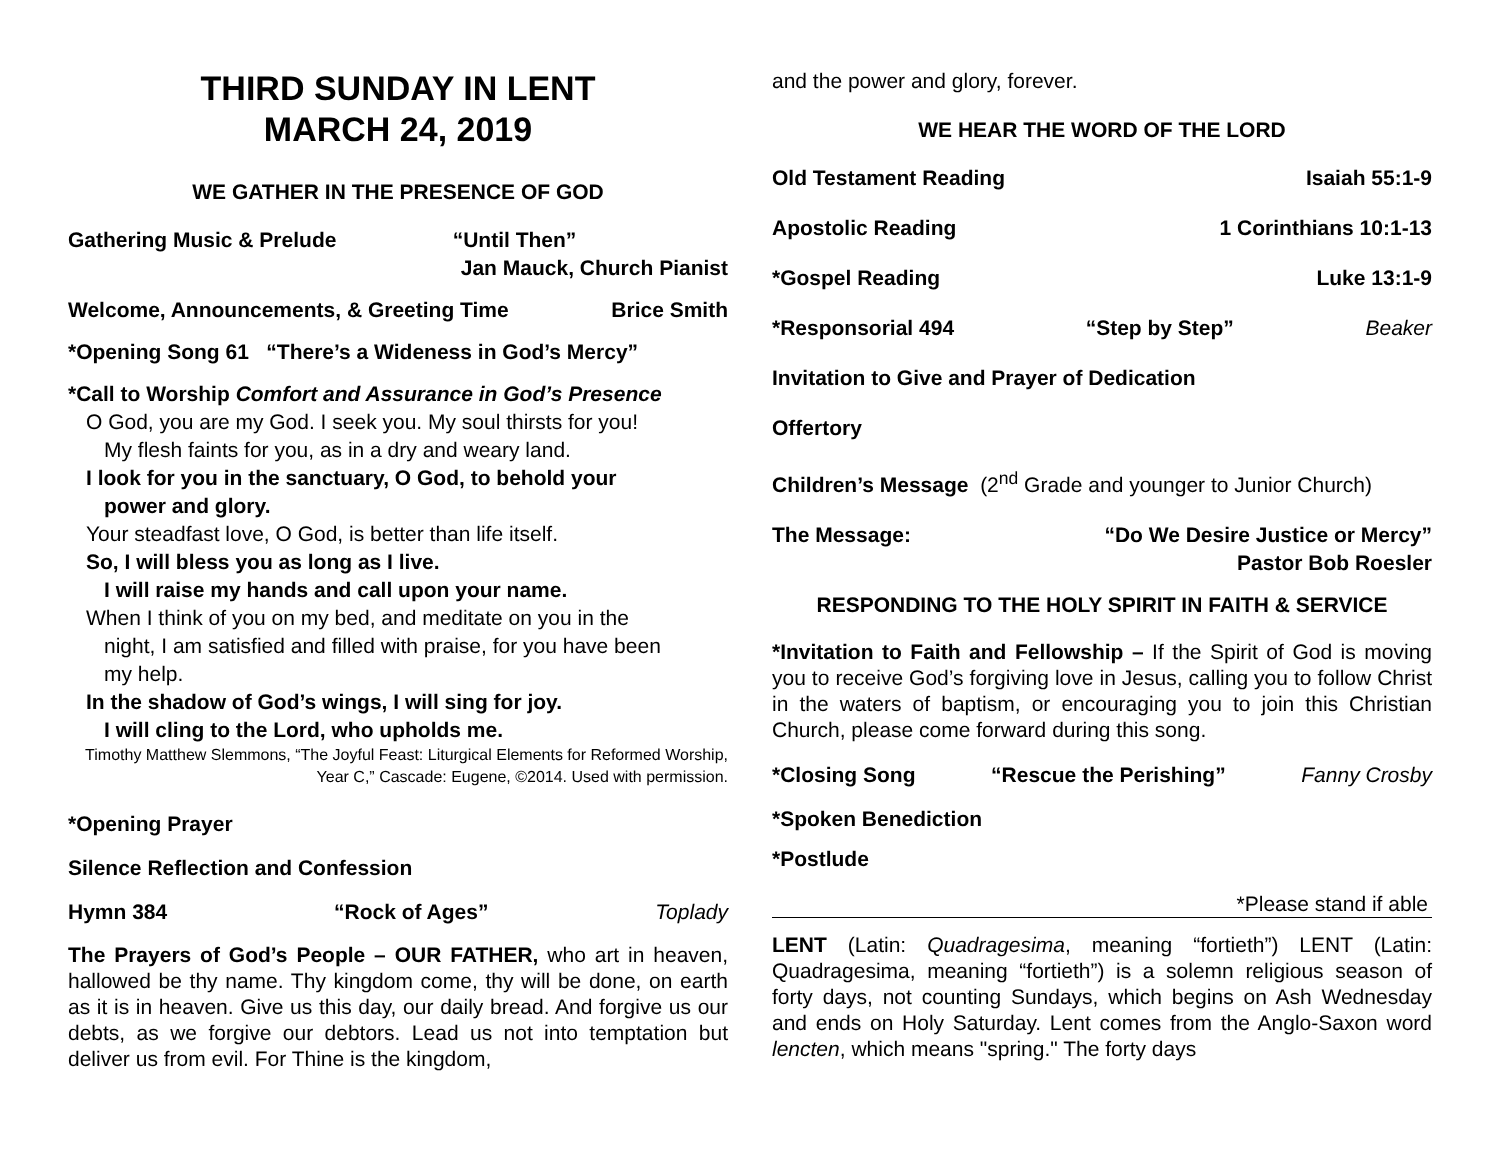THIRD SUNDAY IN LENT
MARCH 24, 2019
WE GATHER IN THE PRESENCE OF GOD
Gathering Music & Prelude “Until Then”
Jan Mauck, Church Pianist
Welcome, Announcements, & Greeting Time Brice Smith
*Opening Song 61 “There’s a Wideness in God’s Mercy”
*Call to Worship Comfort and Assurance in God’s Presence
O God, you are my God. I seek you. My soul thirsts for you!
My flesh faints for you, as in a dry and weary land.
I look for you in the sanctuary, O God, to behold your
power and glory.
Your steadfast love, O God, is better than life itself.
So, I will bless you as long as I live.
I will raise my hands and call upon your name.
When I think of you on my bed, and meditate on you in the
night, I am satisfied and filled with praise, for you have been
my help.
In the shadow of God’s wings, I will sing for joy.
I will cling to the Lord, who upholds me.
Timothy Matthew Slemmons, “The Joyful Feast: Liturgical Elements for Reformed Worship, Year C,” Cascade: Eugene, ©2014. Used with permission.
*Opening Prayer
Silence Reflection and Confession
Hymn 384 “Rock of Ages” Toplady
The Prayers of God’s People – OUR FATHER, who art in heaven, hallowed be thy name. Thy kingdom come, thy will be done, on earth as it is in heaven. Give us this day, our daily bread. And forgive us our debts, as we forgive our debtors. Lead us not into temptation but deliver us from evil. For Thine is the kingdom,
and the power and glory, forever.
WE HEAR THE WORD OF THE LORD
Old Testament Reading Isaiah 55:1-9
Apostolic Reading 1 Corinthians 10:1-13
*Gospel Reading Luke 13:1-9
*Responsorial 494 “Step by Step” Beaker
Invitation to Give and Prayer of Dedication
Offertory
Children’s Message (2<sup>nd</sup> Grade and younger to Junior Church)
The Message: “Do We Desire Justice or Mercy”
Pastor Bob Roesler
RESPONDING TO THE HOLY SPIRIT IN FAITH & SERVICE
*Invitation to Faith and Fellowship – If the Spirit of God is moving you to receive God’s forgiving love in Jesus, calling you to follow Christ in the waters of baptism, or encouraging you to join this Christian Church, please come forward during this song.
*Closing Song “Rescue the Perishing” Fanny Crosby
*Spoken Benediction
*Postlude
*Please stand if able
LENT (Latin: Quadragesima, meaning “fortieth”) LENT (Latin: Quadragesima, meaning “fortieth”) is a solemn religious season of forty days, not counting Sundays, which begins on Ash Wednesday and ends on Holy Saturday. Lent comes from the Anglo-Saxon word lencten, which means "spring." The forty days